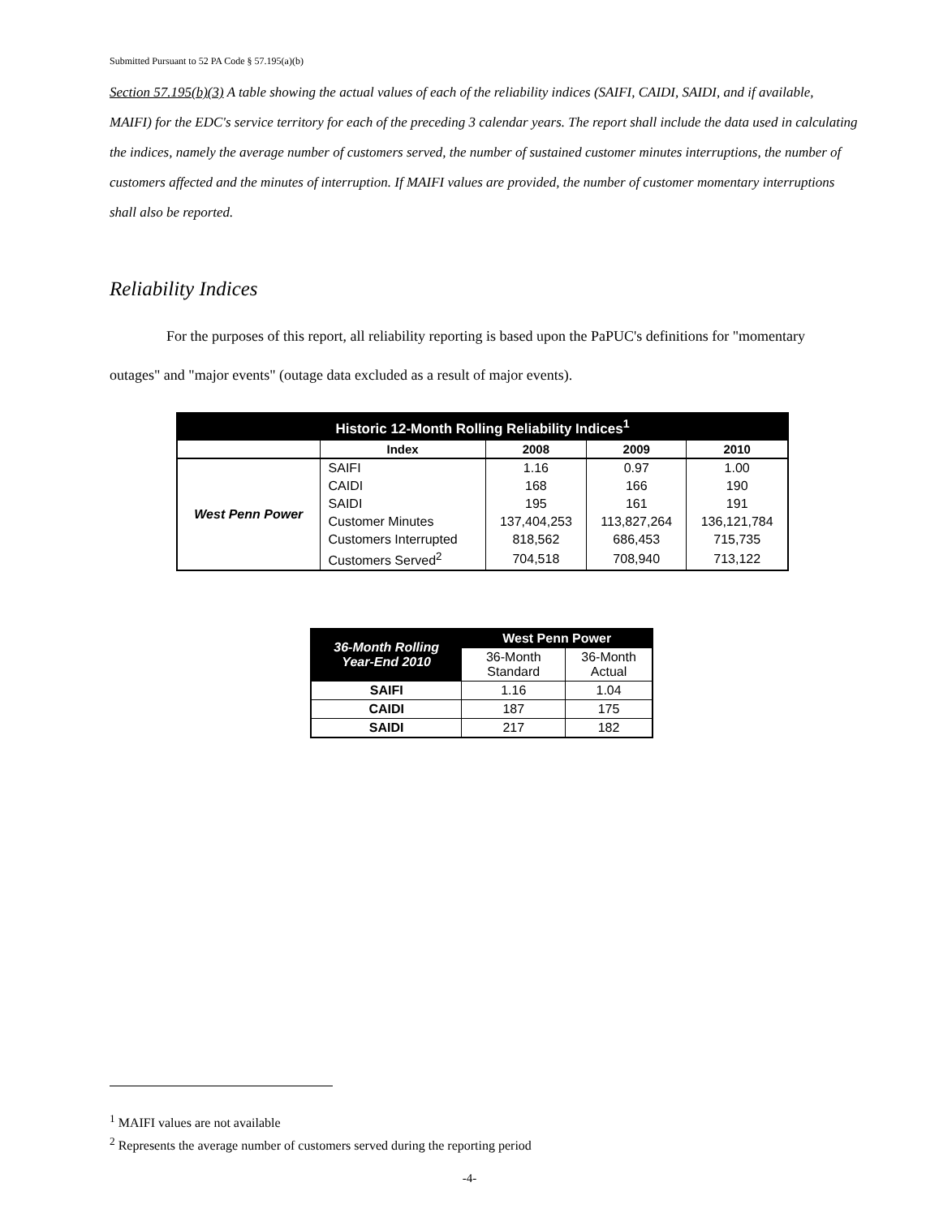Submitted Pursuant to 52 PA Code § 57.195(a)(b)
Section 57.195(b)(3) A table showing the actual values of each of the reliability indices (SAIFI, CAIDI, SAIDI, and if available, MAIFI) for the EDC's service territory for each of the preceding 3 calendar years. The report shall include the data used in calculating the indices, namely the average number of customers served, the number of sustained customer minutes interruptions, the number of customers affected and the minutes of interruption. If MAIFI values are provided, the number of customer momentary interruptions shall also be reported.
Reliability Indices
For the purposes of this report, all reliability reporting is based upon the PaPUC's definitions for "momentary outages" and "major events" (outage data excluded as a result of major events).
| Historic 12-Month Rolling Reliability Indices<sup>1</sup> | | | | |
| --- | --- | --- | --- | --- |
| | Index | 2008 | 2009 | 2010 |
| West Penn Power | SAIFI | 1.16 | 0.97 | 1.00 |
| | CAIDI | 168 | 166 | 190 |
| | SAIDI | 195 | 161 | 191 |
| | Customer Minutes | 137,404,253 | 113,827,264 | 136,121,784 |
| | Customers Interrupted | 818,562 | 686,453 | 715,735 |
| | Customers Served<sup>2</sup> | 704,518 | 708,940 | 713,122 |
| 36-Month Rolling Year-End 2010 | West Penn Power | |
| --- | --- | --- |
| | 36-Month Standard | 36-Month Actual |
| SAIFI | 1.16 | 1.04 |
| CAIDI | 187 | 175 |
| SAIDI | 217 | 182 |
<sup>1</sup> MAIFI values are not available
<sup>2</sup> Represents the average number of customers served during the reporting period
-4-